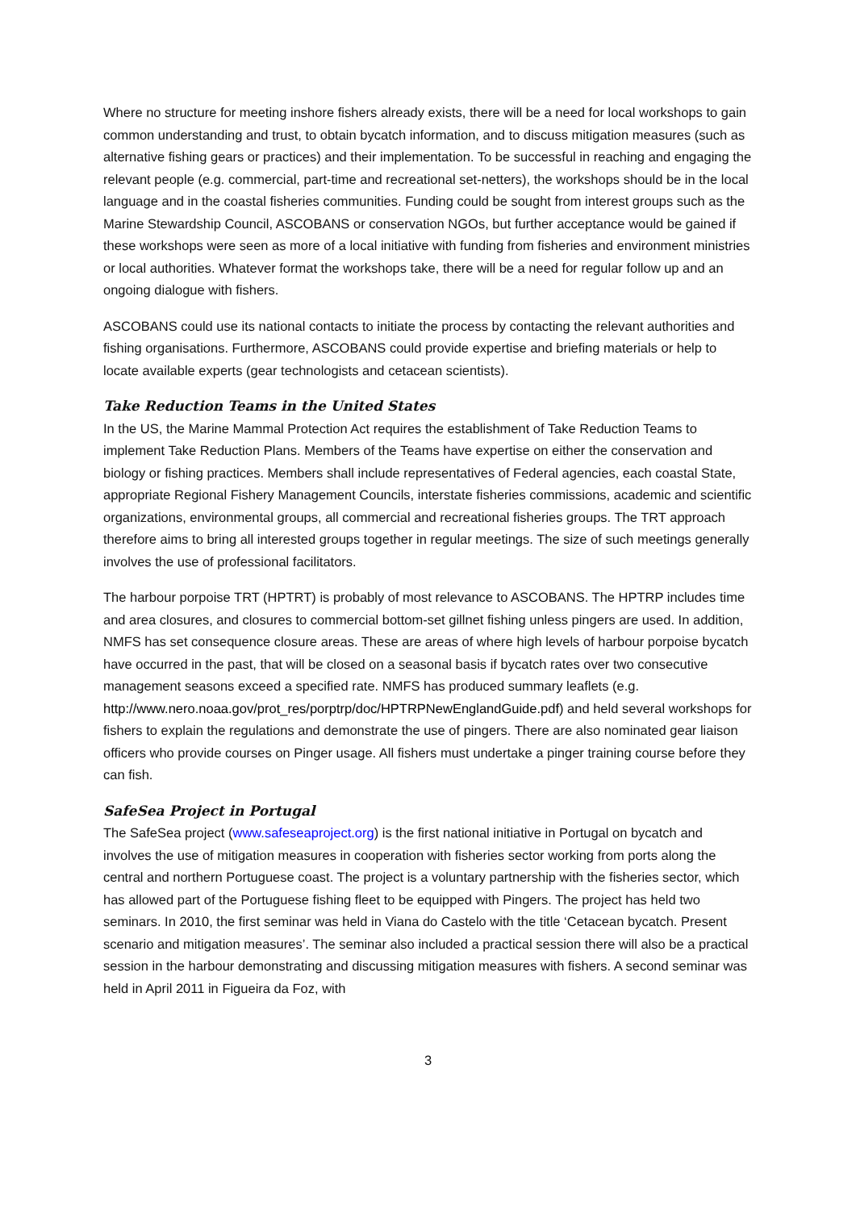Where no structure for meeting inshore fishers already exists, there will be a need for local workshops to gain common understanding and trust, to obtain bycatch information, and to discuss mitigation measures (such as alternative fishing gears or practices) and their implementation. To be successful in reaching and engaging the relevant people (e.g. commercial, part-time and recreational set-netters), the workshops should be in the local language and in the coastal fisheries communities. Funding could be sought from interest groups such as the Marine Stewardship Council, ASCOBANS or conservation NGOs, but further acceptance would be gained if these workshops were seen as more of a local initiative with funding from fisheries and environment ministries or local authorities. Whatever format the workshops take, there will be a need for regular follow up and an ongoing dialogue with fishers.
ASCOBANS could use its national contacts to initiate the process by contacting the relevant authorities and fishing organisations. Furthermore, ASCOBANS could provide expertise and briefing materials or help to locate available experts (gear technologists and cetacean scientists).
Take Reduction Teams in the United States
In the US, the Marine Mammal Protection Act requires the establishment of Take Reduction Teams to implement Take Reduction Plans. Members of the Teams have expertise on either the conservation and biology or fishing practices. Members shall include representatives of Federal agencies, each coastal State, appropriate Regional Fishery Management Councils, interstate fisheries commissions, academic and scientific organizations, environmental groups, all commercial and recreational fisheries groups. The TRT approach therefore aims to bring all interested groups together in regular meetings. The size of such meetings generally involves the use of professional facilitators.
The harbour porpoise TRT (HPTRT) is probably of most relevance to ASCOBANS. The HPTRP includes time and area closures, and closures to commercial bottom-set gillnet fishing unless pingers are used. In addition, NMFS has set consequence closure areas. These are areas of where high levels of harbour porpoise bycatch have occurred in the past, that will be closed on a seasonal basis if bycatch rates over two consecutive management seasons exceed a specified rate. NMFS has produced summary leaflets (e.g. http://www.nero.noaa.gov/prot_res/porptrp/doc/HPTRPNewEnglandGuide.pdf) and held several workshops for fishers to explain the regulations and demonstrate the use of pingers. There are also nominated gear liaison officers who provide courses on Pinger usage. All fishers must undertake a pinger training course before they can fish.
SafeSea Project in Portugal
The SafeSea project (www.safeseaproject.org) is the first national initiative in Portugal on bycatch and involves the use of mitigation measures in cooperation with fisheries sector working from ports along the central and northern Portuguese coast. The project is a voluntary partnership with the fisheries sector, which has allowed part of the Portuguese fishing fleet to be equipped with Pingers. The project has held two seminars. In 2010, the first seminar was held in Viana do Castelo with the title ‘Cetacean bycatch. Present scenario and mitigation measures’. The seminar also included a practical session there will also be a practical session in the harbour demonstrating and discussing mitigation measures with fishers. A second seminar was held in April 2011 in Figueira da Foz, with
3